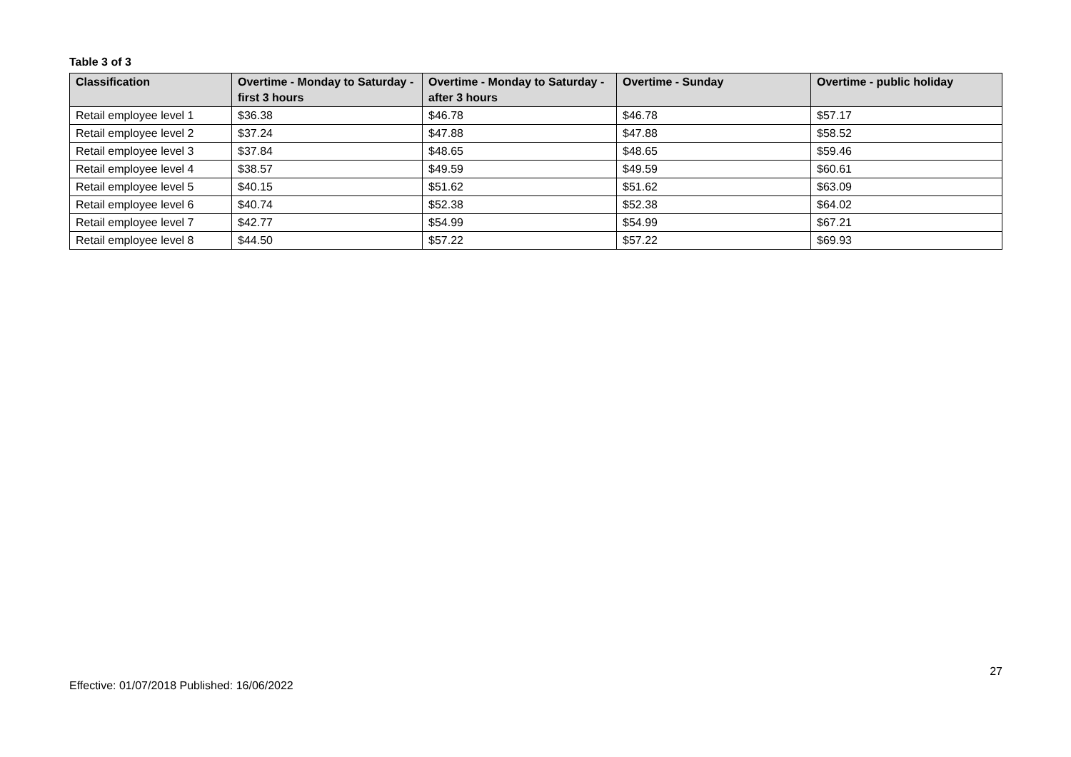Table 3 of 3
| Classification | Overtime - Monday to Saturday - first 3 hours | Overtime - Monday to Saturday - after 3 hours | Overtime - Sunday | Overtime - public holiday |
| --- | --- | --- | --- | --- |
| Retail employee level 1 | $36.38 | $46.78 | $46.78 | $57.17 |
| Retail employee level 2 | $37.24 | $47.88 | $47.88 | $58.52 |
| Retail employee level 3 | $37.84 | $48.65 | $48.65 | $59.46 |
| Retail employee level 4 | $38.57 | $49.59 | $49.59 | $60.61 |
| Retail employee level 5 | $40.15 | $51.62 | $51.62 | $63.09 |
| Retail employee level 6 | $40.74 | $52.38 | $52.38 | $64.02 |
| Retail employee level 7 | $42.77 | $54.99 | $54.99 | $67.21 |
| Retail employee level 8 | $44.50 | $57.22 | $57.22 | $69.93 |
27
Effective: 01/07/2018 Published: 16/06/2022